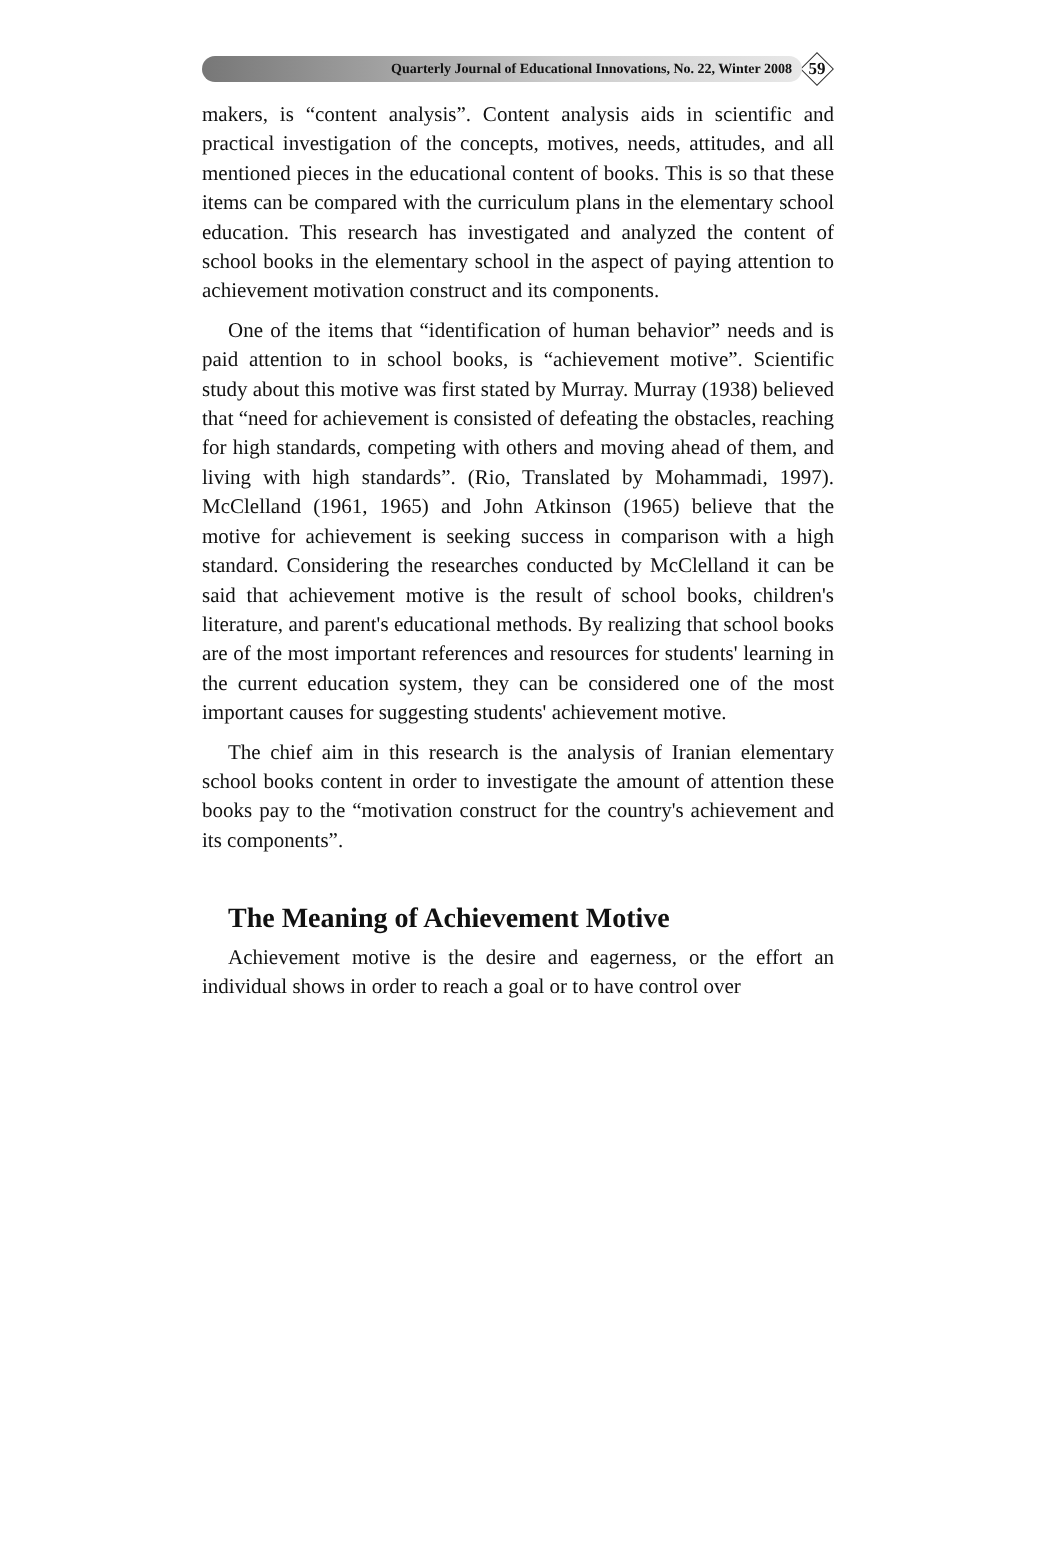Quarterly Journal of Educational Innovations, No. 22, Winter 2008 59
makers, is “content analysis”. Content analysis aids in scientific and practical investigation of the concepts, motives, needs, attitudes, and all mentioned pieces in the educational content of books. This is so that these items can be compared with the curriculum plans in the elementary school education. This research has investigated and analyzed the content of school books in the elementary school in the aspect of paying attention to achievement motivation construct and its components.
One of the items that “identification of human behavior” needs and is paid attention to in school books, is “achievement motive”. Scientific study about this motive was first stated by Murray. Murray (1938) believed that “need for achievement is consisted of defeating the obstacles, reaching for high standards, competing with others and moving ahead of them, and living with high standards”. (Rio, Translated by Mohammadi, 1997). McClelland (1961, 1965) and John Atkinson (1965) believe that the motive for achievement is seeking success in comparison with a high standard. Considering the researches conducted by McClelland it can be said that achievement motive is the result of school books, children's literature, and parent's educational methods. By realizing that school books are of the most important references and resources for students' learning in the current education system, they can be considered one of the most important causes for suggesting students' achievement motive.
The chief aim in this research is the analysis of Iranian elementary school books content in order to investigate the amount of attention these books pay to the “motivation construct for the country's achievement and its components”.
The Meaning of Achievement Motive
Achievement motive is the desire and eagerness, or the effort an individual shows in order to reach a goal or to have control over